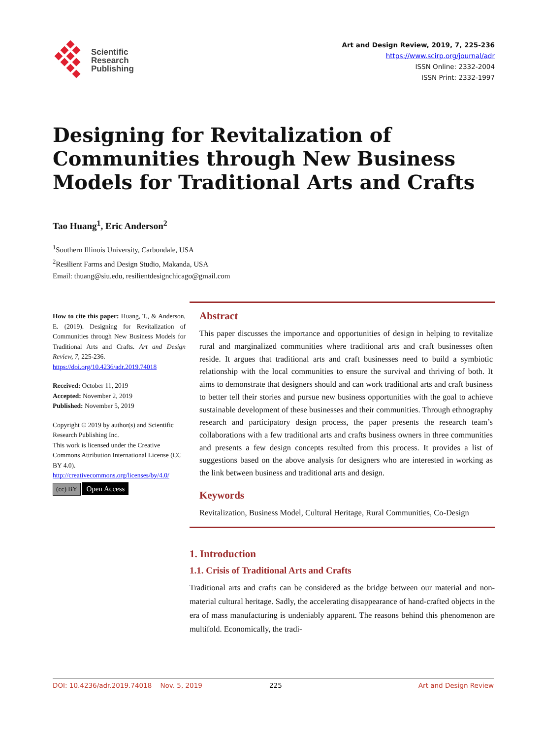Scientific
Research
Publishing
Art and Design Review, 2019, 7, 225-236
https://www.scirp.org/journal/adr
ISSN Online: 2332-2004
ISSN Print: 2332-1997
Designing for Revitalization of Communities through New Business Models for Traditional Arts and Crafts
Tao Huang<sup>1</sup>, Eric Anderson<sup>2</sup>
<sup>1</sup> Southern Illinois University, Carbondale, USA
<sup>2</sup> Resilient Farms and Design Studio, Makanda, USA
Email: thuang@siu.edu, resilientdesignchicago@gmail.com
How to cite this paper: Huang, T., & Anderson, E. (2019). Designing for Revitalization of Communities through New Business Models for Traditional Arts and Crafts. Art and Design Review, 7, 225-236.
https://doi.org/10.4236/adr.2019.74018
Received: October 11, 2019
Accepted: November 2, 2019
Published: November 5, 2019
Copyright © 2019 by author(s) and Scientific Research Publishing Inc.
This work is licensed under the Creative Commons Attribution International License (CC BY 4.0).
http://creativecommons.org/licenses/by/4.0/
(cc) BY Open Access
Abstract
This paper discusses the importance and opportunities of design in helping to revitalize rural and marginalized communities where traditional arts and craft businesses often reside. It argues that traditional arts and craft businesses need to build a symbiotic relationship with the local communities to ensure the survival and thriving of both. It aims to demonstrate that designers should and can work traditional arts and craft business to better tell their stories and pursue new business opportunities with the goal to achieve sustainable development of these businesses and their communities. Through ethnography research and participatory design process, the paper presents the research team’s collaborations with a few traditional arts and crafts business owners in three communities and presents a few design concepts resulted from this process. It provides a list of suggestions based on the above analysis for designers who are interested in working as the link between business and traditional arts and design.
Keywords
Revitalization, Business Model, Cultural Heritage, Rural Communities, Co-Design
1. Introduction
1.1. Crisis of Traditional Arts and Crafts
Traditional arts and crafts can be considered as the bridge between our material and non-material cultural heritage. Sadly, the accelerating disappearance of hand-crafted objects in the era of mass manufacturing is undeniably apparent. The reasons behind this phenomenon are multifold. Economically, the tradi-
DOI: 10.4236/adr.2019.74018 Nov. 5, 2019 225 Art and Design Review